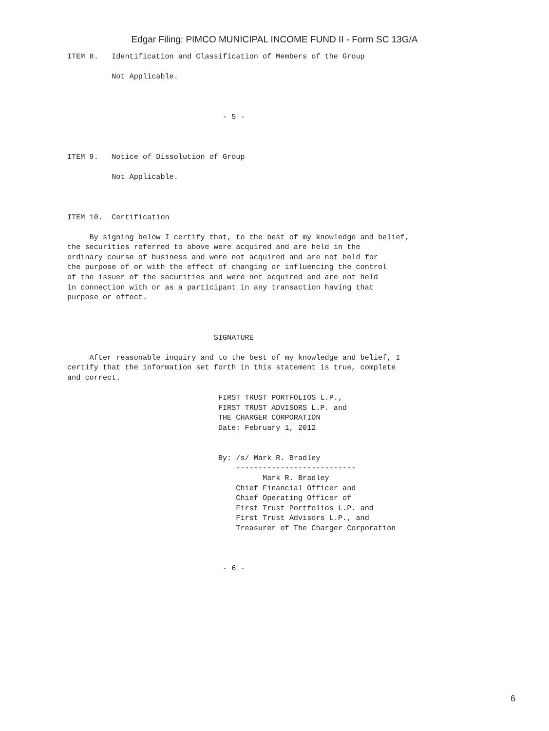Edgar Filing: PIMCO MUNICIPAL INCOME FUND II - Form SC 13G/A
ITEM 8.   Identification and Classification of Members of the Group

          Not Applicable.



                                   - 5 -



ITEM 9.   Notice of Dissolution of Group

          Not Applicable.



ITEM 10.  Certification

     By signing below I certify that, to the best of my knowledge and belief,
the securities referred to above were acquired and are held in the
ordinary course of business and were not acquired and are not held for
the purpose of or with the effect of changing or influencing the control
of the issuer of the securities and were not acquired and are not held
in connection with or as a participant in any transaction having that
purpose or effect.



                                 SIGNATURE

     After reasonable inquiry and to the best of my knowledge and belief, I
certify that the information set forth in this statement is true, complete
and correct.

                                  FIRST TRUST PORTFOLIOS L.P.,
                                  FIRST TRUST ADVISORS L.P. and
                                  THE CHARGER CORPORATION
                                  Date: February 1, 2012


                                  By: /s/ Mark R. Bradley
                                      ---------------------------
                                            Mark R. Bradley
                                      Chief Financial Officer and
                                      Chief Operating Officer of
                                      First Trust Portfolios L.P. and
                                      First Trust Advisors L.P., and
                                      Treasurer of The Charger Corporation



                                   - 6 -
6